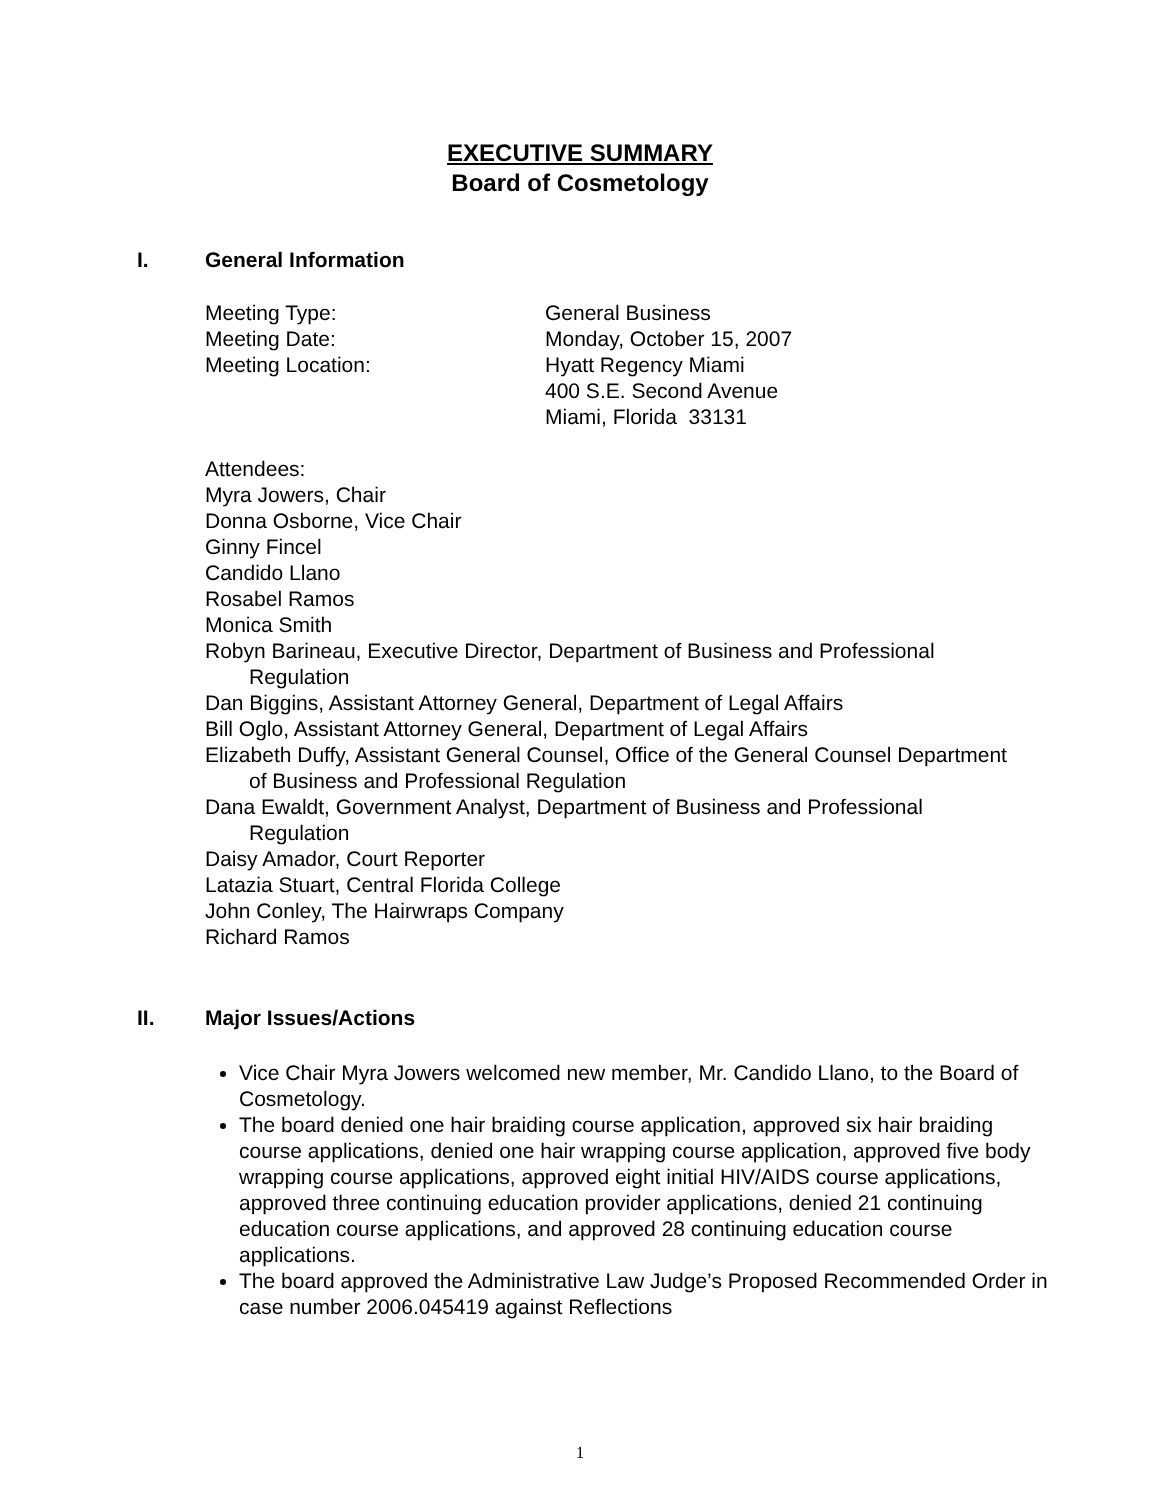EXECUTIVE SUMMARY
Board of Cosmetology
I. General Information
Meeting Type: General Business
Meeting Date: Monday, October 15, 2007
Meeting Location: Hyatt Regency Miami
400 S.E. Second Avenue
Miami, Florida 33131
Attendees:
Myra Jowers, Chair
Donna Osborne, Vice Chair
Ginny Fincel
Candido Llano
Rosabel Ramos
Monica Smith
Robyn Barineau, Executive Director, Department of Business and Professional Regulation
Dan Biggins, Assistant Attorney General, Department of Legal Affairs
Bill Oglo, Assistant Attorney General, Department of Legal Affairs
Elizabeth Duffy, Assistant General Counsel, Office of the General Counsel Department of Business and Professional Regulation
Dana Ewaldt, Government Analyst, Department of Business and Professional Regulation
Daisy Amador, Court Reporter
Latazia Stuart, Central Florida College
John Conley, The Hairwraps Company
Richard Ramos
II. Major Issues/Actions
Vice Chair Myra Jowers welcomed new member, Mr. Candido Llano, to the Board of Cosmetology.
The board denied one hair braiding course application, approved six hair braiding course applications, denied one hair wrapping course application, approved five body wrapping course applications, approved eight initial HIV/AIDS course applications, approved three continuing education provider applications, denied 21 continuing education course applications, and approved 28 continuing education course applications.
The board approved the Administrative Law Judge’s Proposed Recommended Order in case number 2006.045419 against Reflections
1